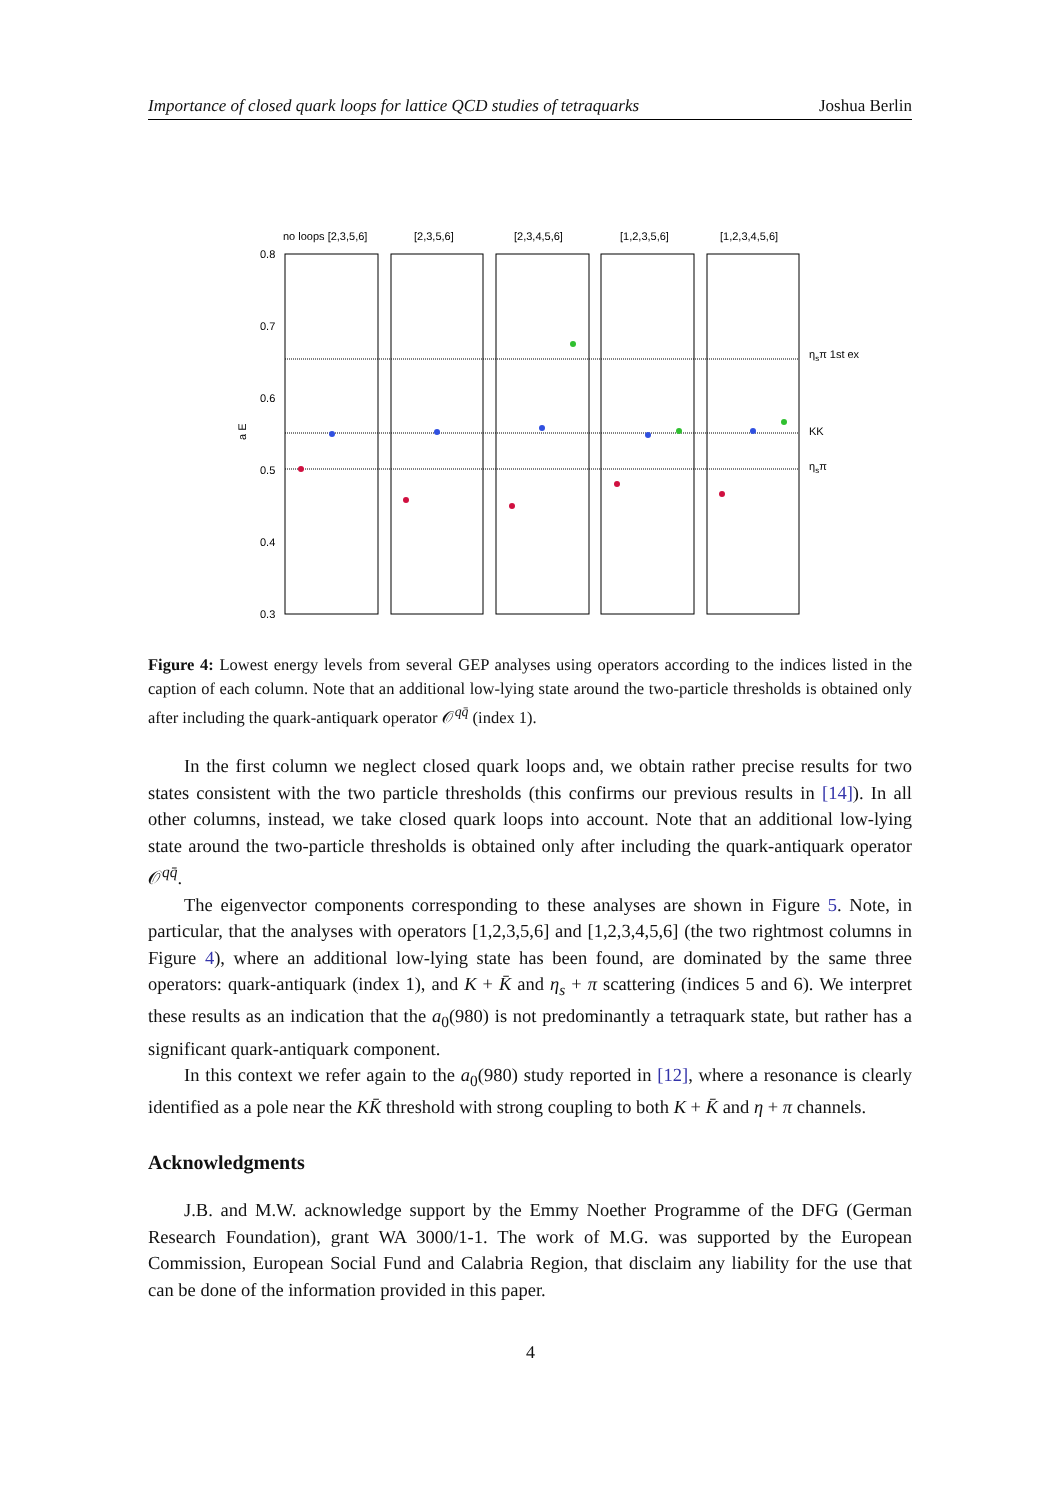Importance of closed quark loops for lattice QCD studies of tetraquarks Joshua Berlin
no loops [2,3,5,6]
[2,3,5,6]
[2,3,4,5,6]
[1,2,3,5,6]
[1,2,3,4,5,6]
0.8
0.7
0.6
0.5
0.4
0.3
a E
ηsπ 1st ex
KK
ηsπ
Figure 4: Lowest energy levels from several GEP analyses using operators according to the indices listed in the caption of each column. Note that an additional low-lying state around the two-particle thresholds is obtained only after including the quark-antiquark operator 𝒪<sup>qq̄</sup> (index 1).
In the first column we neglect closed quark loops and, we obtain rather precise results for two states consistent with the two particle thresholds (this confirms our previous results in [14]). In all other columns, instead, we take closed quark loops into account. Note that an additional low-lying state around the two-particle thresholds is obtained only after including the quark-antiquark operator 𝒪<sup>qq̄</sup>.
The eigenvector components corresponding to these analyses are shown in Figure 5. Note, in particular, that the analyses with operators [1,2,3,5,6] and [1,2,3,4,5,6] (the two rightmost columns in Figure 4), where an additional low-lying state has been found, are dominated by the same three operators: quark-antiquark (index 1), and K + K̄ and η<sub>s</sub> + π scattering (indices 5 and 6). We interpret these results as an indication that the a<sub>0</sub>(980) is not predominantly a tetraquark state, but rather has a significant quark-antiquark component.
In this context we refer again to the a<sub>0</sub>(980) study reported in [12], where a resonance is clearly identified as a pole near the KK̄ threshold with strong coupling to both K + K̄ and η + π channels.
Acknowledgments
J.B. and M.W. acknowledge support by the Emmy Noether Programme of the DFG (German Research Foundation), grant WA 3000/1-1. The work of M.G. was supported by the European Commission, European Social Fund and Calabria Region, that disclaim any liability for the use that can be done of the information provided in this paper.
4